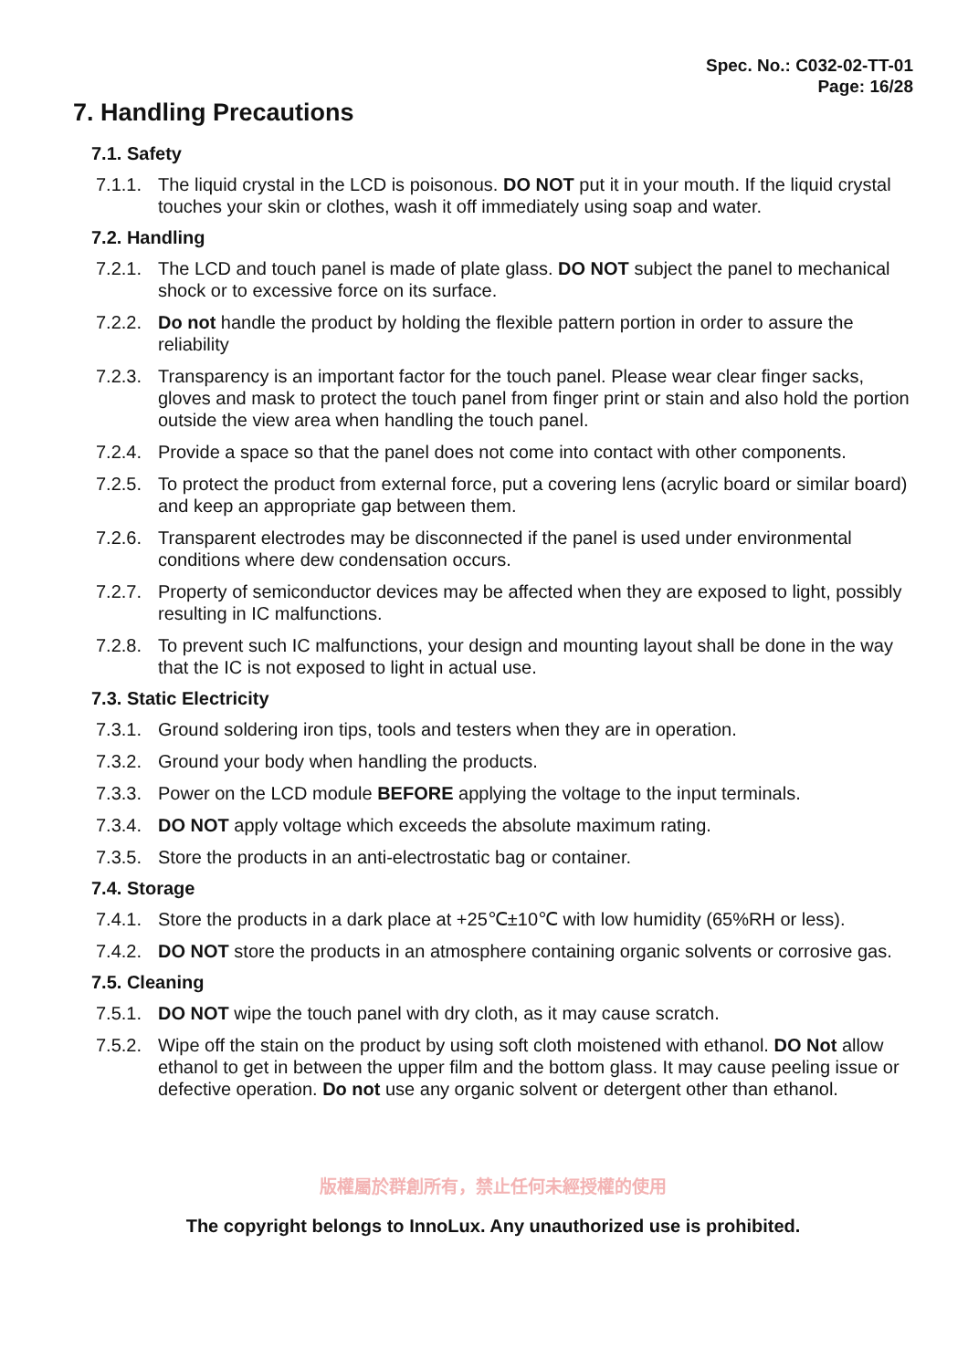Spec. No.: C032-02-TT-01
Page: 16/28
7. Handling Precautions
7.1. Safety
7.1.1. The liquid crystal in the LCD is poisonous. DO NOT put it in your mouth. If the liquid crystal touches your skin or clothes, wash it off immediately using soap and water.
7.2. Handling
7.2.1. The LCD and touch panel is made of plate glass. DO NOT subject the panel to mechanical shock or to excessive force on its surface.
7.2.2. Do not handle the product by holding the flexible pattern portion in order to assure the reliability
7.2.3. Transparency is an important factor for the touch panel. Please wear clear finger sacks, gloves and mask to protect the touch panel from finger print or stain and also hold the portion outside the view area when handling the touch panel.
7.2.4. Provide a space so that the panel does not come into contact with other components.
7.2.5. To protect the product from external force, put a covering lens (acrylic board or similar board) and keep an appropriate gap between them.
7.2.6. Transparent electrodes may be disconnected if the panel is used under environmental conditions where dew condensation occurs.
7.2.7. Property of semiconductor devices may be affected when they are exposed to light, possibly resulting in IC malfunctions.
7.2.8. To prevent such IC malfunctions, your design and mounting layout shall be done in the way that the IC is not exposed to light in actual use.
7.3. Static Electricity
7.3.1. Ground soldering iron tips, tools and testers when they are in operation.
7.3.2. Ground your body when handling the products.
7.3.3. Power on the LCD module BEFORE applying the voltage to the input terminals.
7.3.4. DO NOT apply voltage which exceeds the absolute maximum rating.
7.3.5. Store the products in an anti-electrostatic bag or container.
7.4. Storage
7.4.1. Store the products in a dark place at +25℃±10℃ with low humidity (65%RH or less).
7.4.2. DO NOT store the products in an atmosphere containing organic solvents or corrosive gas.
7.5. Cleaning
7.5.1. DO NOT wipe the touch panel with dry cloth, as it may cause scratch.
7.5.2. Wipe off the stain on the product by using soft cloth moistened with ethanol. DO Not allow ethanol to get in between the upper film and the bottom glass. It may cause peeling issue or defective operation. Do not use any organic solvent or detergent other than ethanol.
版權屬於群創所有，禁止任何未經授權的使用
The copyright belongs to InnoLux. Any unauthorized use is prohibited.